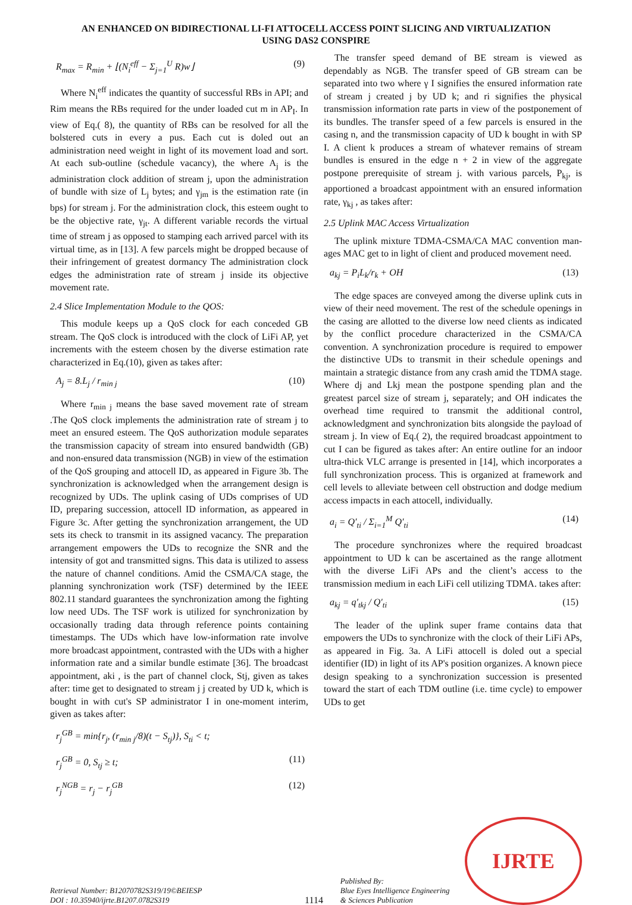AN ENHANCED ON BIDIRECTIONAL LI-FI ATTOCELL ACCESS POINT SLICING AND VIRTUALIZATION
USING DAS2 CONSPIRE
R<sub>max</sub> = R<sub>min</sub> + ⌊(N<sub>i</sub><sup>eff</sup> − Σ<sub>j=1</sub><sup>U</sup> R)w⌋ (9)
Where N<sub>i</sub><sup>eff</sup> indicates the quantity of successful RBs in API; and Rim means the RBs required for the under loaded cut m in AP<sub>I</sub>. In view of Eq.( 8), the quantity of RBs can be resolved for all the bolstered cuts in every a pus. Each cut is doled out an administration need weight in light of its movement load and sort. At each sub-outline (schedule vacancy), the where A<sub>j</sub> is the administration clock addition of stream j, upon the administration of bundle with size of L<sub>j</sub> bytes; and γ<sub>jm</sub> is the estimation rate (in bps) for stream j. For the administration clock, this esteem ought to be the objective rate, γ<sub>jt</sub>. A different variable records the virtual time of stream j as opposed to stamping each arrived parcel with its virtual time, as in [13]. A few parcels might be dropped because of their infringement of greatest dormancy The administration clock edges the administration rate of stream j inside its objective movement rate.
2.4 Slice Implementation Module to the QOS:
This module keeps up a QoS clock for each conceded GB stream. The QoS clock is introduced with the clock of LiFi AP, yet increments with the esteem chosen by the diverse estimation rate characterized in Eq.(10), given as takes after:
A<sub>j</sub> = 8.L<sub>j</sub> / r<sub>min j</sub> (10)
Where r<sub>min j</sub> means the base saved movement rate of stream .The QoS clock implements the administration rate of stream j to meet an ensured esteem. The QoS authorization module separates the transmission capacity of stream into ensured bandwidth (GB) and non-ensured data transmission (NGB) in view of the estimation of the QoS grouping and attocell ID, as appeared in Figure 3b. The synchronization is acknowledged when the arrangement design is recognized by UDs. The uplink casing of UDs comprises of UD ID, preparing succession, attocell ID information, as appeared in Figure 3c. After getting the synchronization arrangement, the UD sets its check to transmit in its assigned vacancy. The preparation arrangement empowers the UDs to recognize the SNR and the intensity of got and transmitted signs. This data is utilized to assess the nature of channel conditions. Amid the CSMA/CA stage, the planning synchronization work (TSF) determined by the IEEE 802.11 standard guarantees the synchronization among the fighting low need UDs. The TSF work is utilized for synchronization by occasionally trading data through reference points containing timestamps. The UDs which have low-information rate involve more broadcast appointment, contrasted with the UDs with a higher information rate and a similar bundle estimate [36]. The broadcast appointment, aki , is the part of channel clock, Stj, given as takes after: time get to designated to stream j j created by UD k, which is bought in with cut's SP administrator I in one-moment interim, given as takes after:
r<sub>j</sub><sup>GB</sup> = min{r<sub>j</sub>, (r<sub>min j</sub>/8)(t − S<sub>tj</sub>)}, S<sub>ti</sub> < t;
r<sub>j</sub><sup>GB</sup> = 0, S<sub>tj</sub> ≥ t; (11)
r<sub>j</sub><sup>NGB</sup> = r<sub>j</sub> − r<sub>j</sub><sup>GB</sup> (12)
The transfer speed demand of BE stream is viewed as dependably as NGB. The transfer speed of GB stream can be separated into two where γ I signifies the ensured information rate of stream j created j by UD k; and ri signifies the physical transmission information rate parts in view of the postponement of its bundles. The transfer speed of a few parcels is ensured in the casing n, and the transmission capacity of UD k bought in with SP I. A client k produces a stream of whatever remains of stream bundles is ensured in the edge n + 2 in view of the aggregate postpone prerequisite of stream j. with various parcels, P<sub>kj</sub>, is apportioned a broadcast appointment with an ensured information rate, γ<sub>kj</sub> , as takes after:
2.5 Uplink MAC Access Virtualization
The uplink mixture TDMA-CSMA/CA MAC convention man-ages MAC get to in light of client and produced movement need.
a<sub>kj</sub> = P<sub>i</sub>L<sub>k</sub>/r<sub>k</sub> + OH (13)
The edge spaces are conveyed among the diverse uplink cuts in view of their need movement. The rest of the schedule openings in the casing are allotted to the diverse low need clients as indicated by the conflict procedure characterized in the CSMA/CA convention. A synchronization procedure is required to empower the distinctive UDs to transmit in their schedule openings and maintain a strategic distance from any crash amid the TDMA stage. Where dj and Lkj mean the postpone spending plan and the greatest parcel size of stream j, separately; and OH indicates the overhead time required to transmit the additional control, acknowledgment and synchronization bits alongside the payload of stream j. In view of Eq.( 2), the required broadcast appointment to cut I can be figured as takes after: An entire outline for an indoor ultra-thick VLC arrange is presented in [14], which incorporates a full synchronization process. This is organized at framework and cell levels to alleviate between cell obstruction and dodge medium access impacts in each attocell, individually.
a<sub>i</sub> = Q′<sub>ti</sub> / Σ<sub>i=1</sub><sup>M</sup> Q′<sub>ti</sub> (14)
The procedure synchronizes where the required broadcast appointment to UD k can be ascertained as the range allotment with the diverse LiFi APs and the client’s access to the transmission medium in each LiFi cell utilizing TDMA. takes after:
a<sub>kj</sub> = q′<sub>tkj</sub> / Q′<sub>ti</sub> (15)
The leader of the uplink super frame contains data that empowers the UDs to synchronize with the clock of their LiFi APs, as appeared in Fig. 3a. A LiFi attocell is doled out a special identifier (ID) in light of its AP's position organizes. A known piece design speaking to a synchronization succession is presented toward the start of each TDM outline (i.e. time cycle) to empower UDs to get
Retrieval Number: B12070782S319/19©BEIESP
DOI : 10.35940/ijrte.B1207.0782S319
1114
Published By:
Blue Eyes Intelligence Engineering
& Sciences Publication
IJRTE